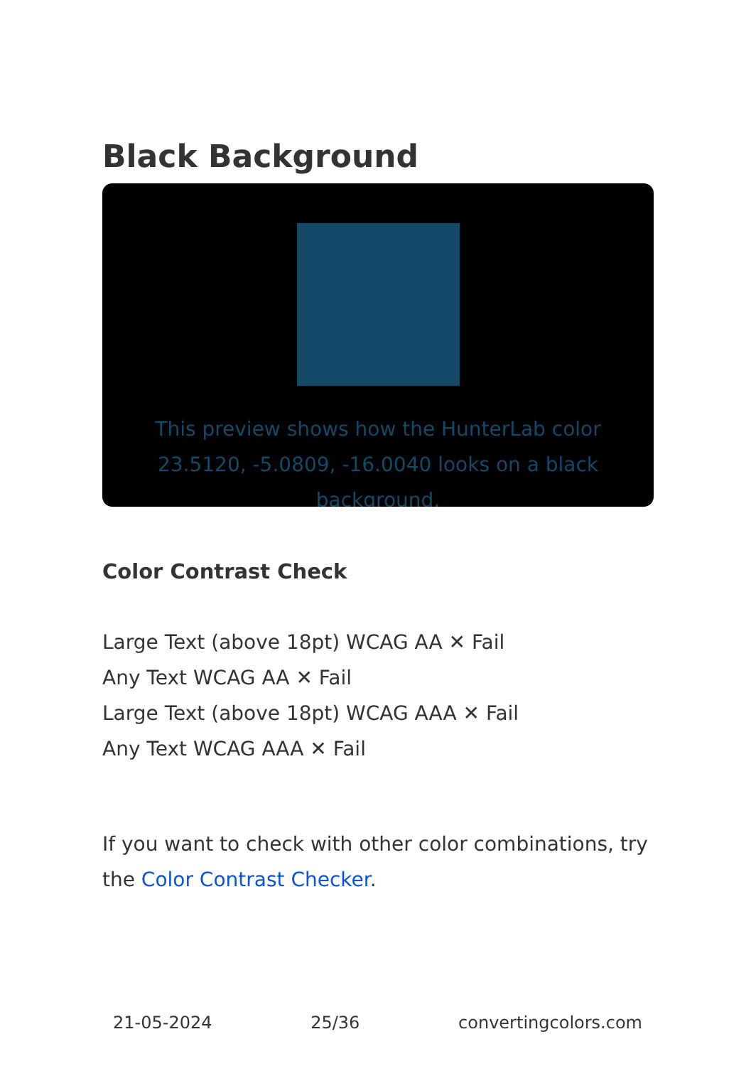Black Background
This preview shows how the HunterLab color 23.5120, -5.0809, -16.0040 looks on a black background.
Color Contrast Check
Large Text (above 18pt) WCAG AA ✕ Fail
Any Text WCAG AA ✕ Fail
Large Text (above 18pt) WCAG AAA ✕ Fail
Any Text WCAG AAA ✕ Fail
If you want to check with other color combinations, try the Color Contrast Checker.
21-05-2024 25/36 convertingcolors.com